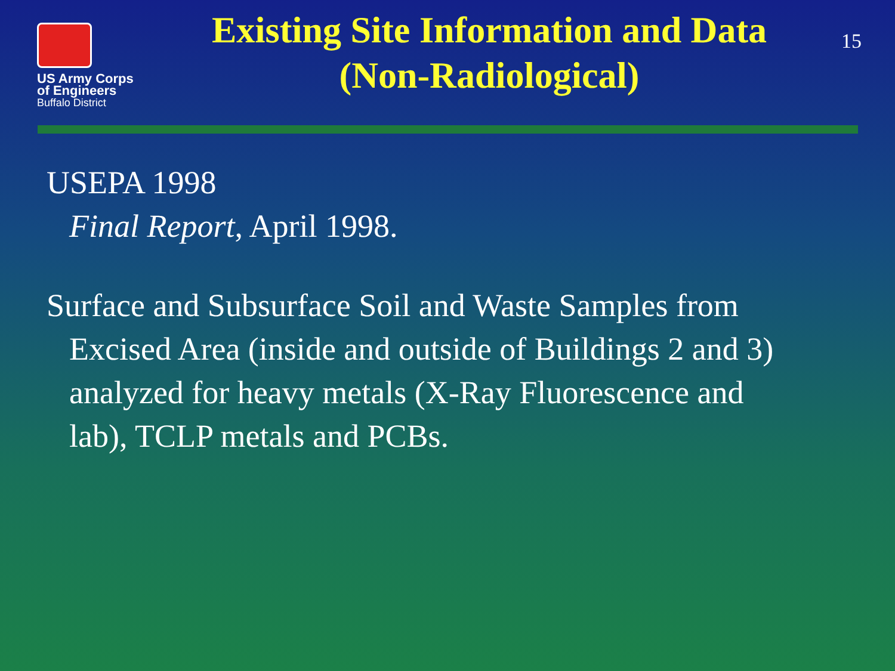US Army Corps of Engineers
Buffalo District
Existing Site Information and Data
(Non-Radiological)
15
USEPA 1998
Final Report, April 1998.
Surface and Subsurface Soil and Waste Samples from
Excised Area (inside and outside of Buildings 2 and 3)
analyzed for heavy metals (X-Ray Fluorescence and
lab), TCLP metals and PCBs.